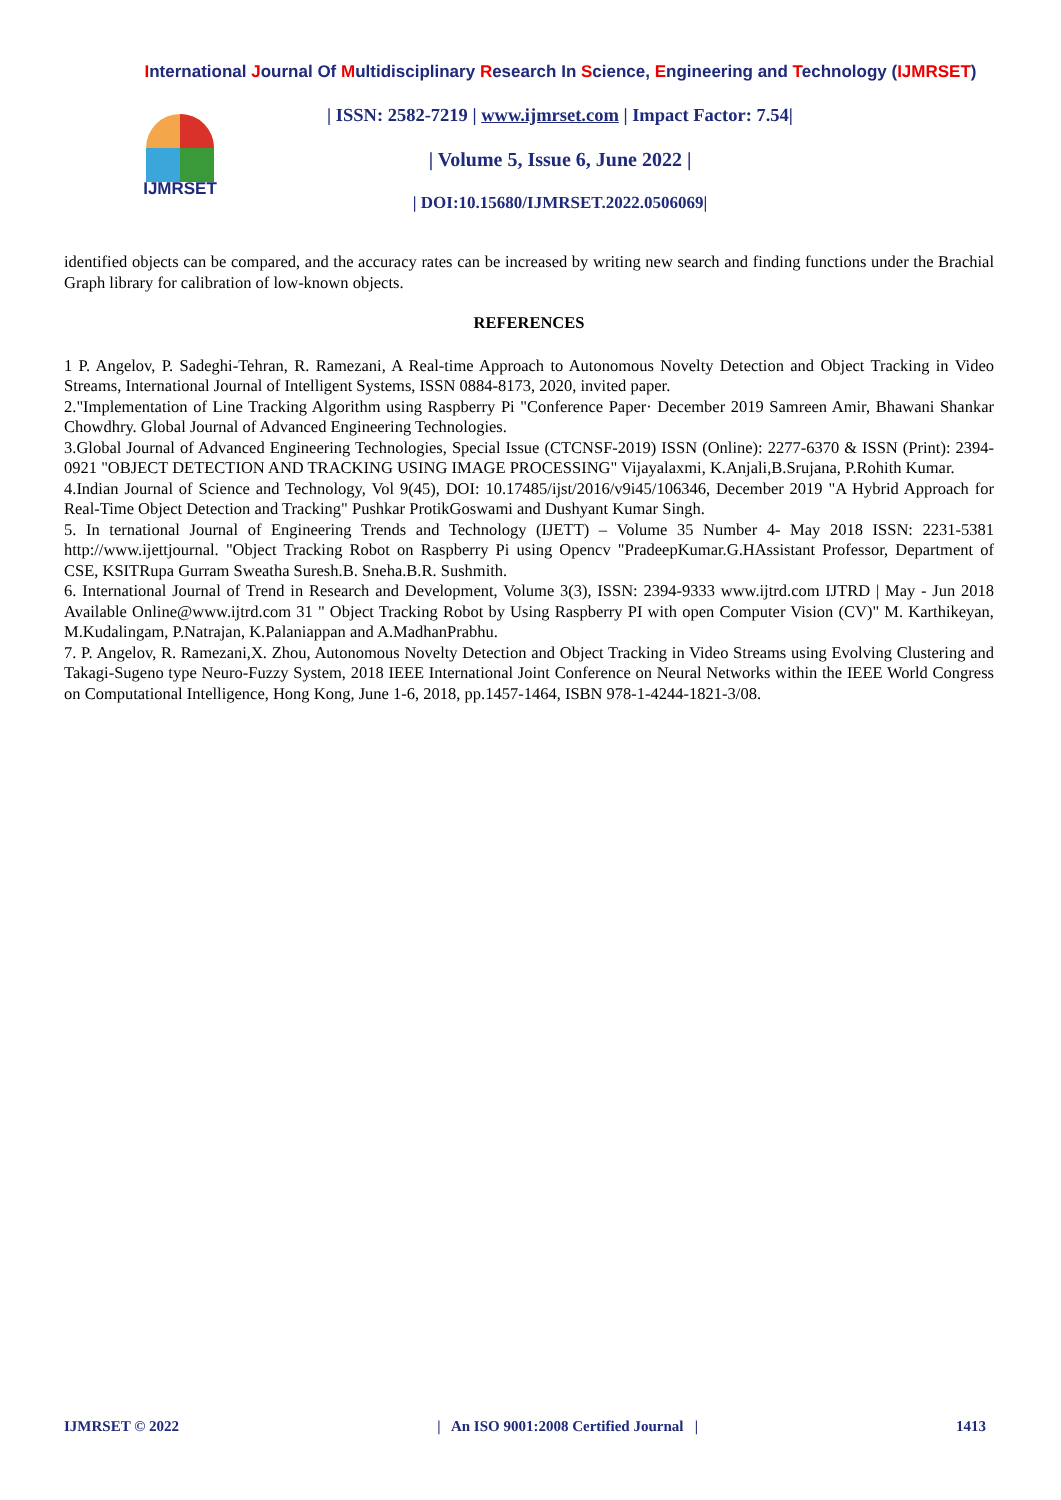International Journal Of Multidisciplinary Research In Science, Engineering and Technology (IJMRSET)
IJMRSET
| ISSN: 2582-7219 | www.ijmrset.com | Impact Factor: 7.54|
| Volume 5, Issue 6, June 2022 |
| DOI:10.15680/IJMRSET.2022.0506069|
identified objects can be compared, and the accuracy rates can be increased by writing new search and finding functions under the Brachial Graph library for calibration of low-known objects.
REFERENCES
1 P. Angelov, P. Sadeghi-Tehran, R. Ramezani, A Real-time Approach to Autonomous Novelty Detection and Object Tracking in Video Streams, International Journal of Intelligent Systems, ISSN 0884-8173, 2020, invited paper.
2."Implementation of Line Tracking Algorithm using Raspberry Pi "Conference Paper· December 2019 Samreen Amir, Bhawani Shankar Chowdhry. Global Journal of Advanced Engineering Technologies.
3.Global Journal of Advanced Engineering Technologies, Special Issue (CTCNSF-2019) ISSN (Online): 2277-6370 & ISSN (Print): 2394-0921 "OBJECT DETECTION AND TRACKING USING IMAGE PROCESSING" Vijayalaxmi, K.Anjali,B.Srujana, P.Rohith Kumar.
4.Indian Journal of Science and Technology, Vol 9(45), DOI: 10.17485/ijst/2016/v9i45/106346, December 2019 "A Hybrid Approach for Real-Time Object Detection and Tracking" Pushkar ProtikGoswami and Dushyant Kumar Singh.
5. In ternational Journal of Engineering Trends and Technology (IJETT) – Volume 35 Number 4- May 2018 ISSN: 2231-5381 http://www.ijettjournal. "Object Tracking Robot on Raspberry Pi using Opencv "PradeepKumar.G.HAssistant Professor, Department of CSE, KSITRupa Gurram Sweatha Suresh.B. Sneha.B.R. Sushmith.
6. International Journal of Trend in Research and Development, Volume 3(3), ISSN: 2394-9333 www.ijtrd.com IJTRD | May - Jun 2018 Available Online@www.ijtrd.com 31 " Object Tracking Robot by Using Raspberry PI with open Computer Vision (CV)" M. Karthikeyan, M.Kudalingam, P.Natrajan, K.Palaniappan and A.MadhanPrabhu.
7. P. Angelov, R. Ramezani,X. Zhou, Autonomous Novelty Detection and Object Tracking in Video Streams using Evolving Clustering and Takagi-Sugeno type Neuro-Fuzzy System, 2018 IEEE International Joint Conference on Neural Networks within the IEEE World Congress on Computational Intelligence, Hong Kong, June 1-6, 2018, pp.1457-1464, ISBN 978-1-4244-1821-3/08.
IJMRSET © 2022 | An ISO 9001:2008 Certified Journal | 1413